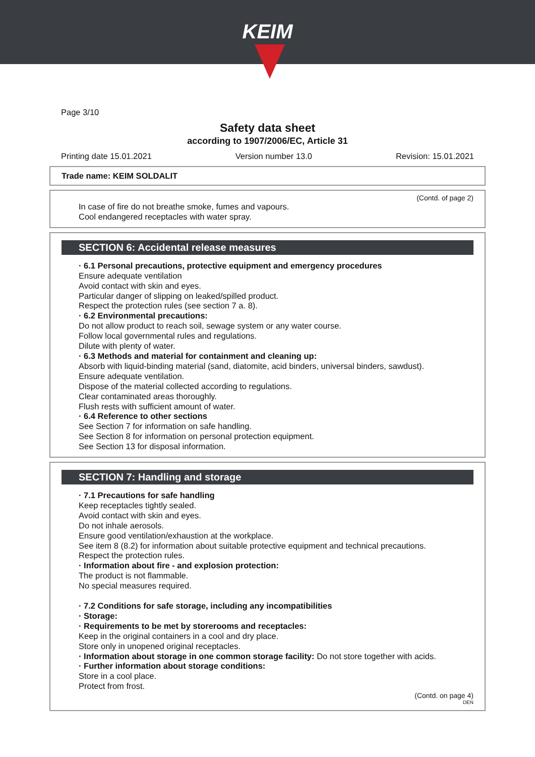KEIM
Page 3/10
Safety data sheet
according to 1907/2006/EC, Article 31
Printing date 15.01.2021 Version number 13.0 Revision: 15.01.2021
Trade name: KEIM SOLDALIT
(Contd. of page 2)
In case of fire do not breathe smoke, fumes and vapours.
Cool endangered receptacles with water spray.
SECTION 6: Accidental release measures
· 6.1 Personal precautions, protective equipment and emergency procedures
Ensure adequate ventilation
Avoid contact with skin and eyes.
Particular danger of slipping on leaked/spilled product.
Respect the protection rules (see section 7 a. 8).
· 6.2 Environmental precautions:
Do not allow product to reach soil, sewage system or any water course.
Follow local governmental rules and regulations.
Dilute with plenty of water.
· 6.3 Methods and material for containment and cleaning up:
Absorb with liquid-binding material (sand, diatomite, acid binders, universal binders, sawdust).
Ensure adequate ventilation.
Dispose of the material collected according to regulations.
Clear contaminated areas thoroughly.
Flush rests with sufficient amount of water.
· 6.4 Reference to other sections
See Section 7 for information on safe handling.
See Section 8 for information on personal protection equipment.
See Section 13 for disposal information.
SECTION 7: Handling and storage
· 7.1 Precautions for safe handling
Keep receptacles tightly sealed.
Avoid contact with skin and eyes.
Do not inhale aerosols.
Ensure good ventilation/exhaustion at the workplace.
See item 8 (8.2) for information about suitable protective equipment and technical precautions.
Respect the protection rules.
· Information about fire - and explosion protection:
The product is not flammable.
No special measures required.
· 7.2 Conditions for safe storage, including any incompatibilities
· Storage:
· Requirements to be met by storerooms and receptacles:
Keep in the original containers in a cool and dry place.
Store only in unopened original receptacles.
· Information about storage in one common storage facility: Do not store together with acids.
· Further information about storage conditions:
Store in a cool place.
Protect from frost.
(Contd. on page 4)
DEN